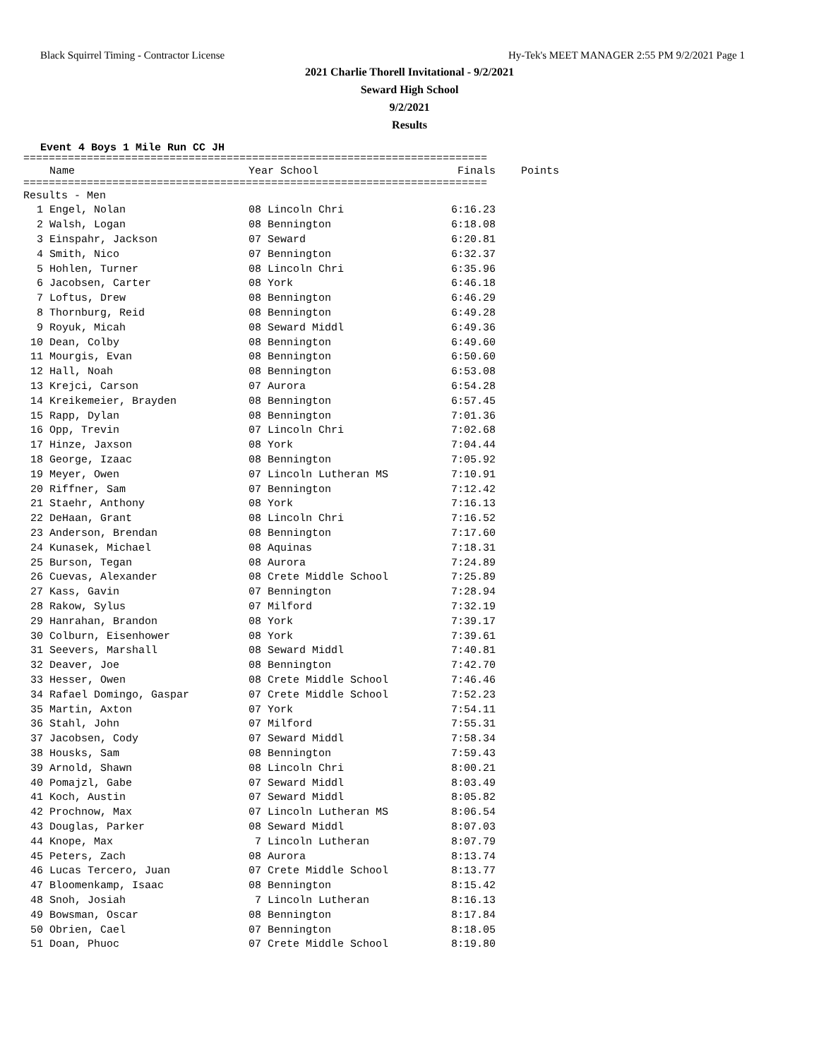Black Squirrel Timing - Contractor License Hy-Tek's MEET MANAGER 2:55 PM 9/2/2021 Page 1
2021 Charlie Thorell Invitational - 9/2/2021
Seward High School
9/2/2021
Results
Event 4 Boys 1 Mile Run CC JH
=========================================================================
| | Name | Year School | Finals | Points |
| --- | --- | --- | --- | --- |
=========================================================================
| Results - Men | | | | |
| 1 | Engel, Nolan | 08 Lincoln Chri | 6:16.23 | |
| 2 | Walsh, Logan | 08 Bennington | 6:18.08 | |
| 3 | Einspahr, Jackson | 07 Seward | 6:20.81 | |
| 4 | Smith, Nico | 07 Bennington | 6:32.37 | |
| 5 | Hohlen, Turner | 08 Lincoln Chri | 6:35.96 | |
| 6 | Jacobsen, Carter | 08 York | 6:46.18 | |
| 7 | Loftus, Drew | 08 Bennington | 6:46.29 | |
| 8 | Thornburg, Reid | 08 Bennington | 6:49.28 | |
| 9 | Royuk, Micah | 08 Seward Middl | 6:49.36 | |
| 10 | Dean, Colby | 08 Bennington | 6:49.60 | |
| 11 | Mourgis, Evan | 08 Bennington | 6:50.60 | |
| 12 | Hall, Noah | 08 Bennington | 6:53.08 | |
| 13 | Krejci, Carson | 07 Aurora | 6:54.28 | |
| 14 | Kreikemeier, Brayden | 08 Bennington | 6:57.45 | |
| 15 | Rapp, Dylan | 08 Bennington | 7:01.36 | |
| 16 | Opp, Trevin | 07 Lincoln Chri | 7:02.68 | |
| 17 | Hinze, Jaxson | 08 York | 7:04.44 | |
| 18 | George, Izaac | 08 Bennington | 7:05.92 | |
| 19 | Meyer, Owen | 07 Lincoln Lutheran MS | 7:10.91 | |
| 20 | Riffner, Sam | 07 Bennington | 7:12.42 | |
| 21 | Staehr, Anthony | 08 York | 7:16.13 | |
| 22 | DeHaan, Grant | 08 Lincoln Chri | 7:16.52 | |
| 23 | Anderson, Brendan | 08 Bennington | 7:17.60 | |
| 24 | Kunasek, Michael | 08 Aquinas | 7:18.31 | |
| 25 | Burson, Tegan | 08 Aurora | 7:24.89 | |
| 26 | Cuevas, Alexander | 08 Crete Middle School | 7:25.89 | |
| 27 | Kass, Gavin | 07 Bennington | 7:28.94 | |
| 28 | Rakow, Sylus | 07 Milford | 7:32.19 | |
| 29 | Hanrahan, Brandon | 08 York | 7:39.17 | |
| 30 | Colburn, Eisenhower | 08 York | 7:39.61 | |
| 31 | Seevers, Marshall | 08 Seward Middl | 7:40.81 | |
| 32 | Deaver, Joe | 08 Bennington | 7:42.70 | |
| 33 | Hesser, Owen | 08 Crete Middle School | 7:46.46 | |
| 34 | Rafael Domingo, Gaspar | 07 Crete Middle School | 7:52.23 | |
| 35 | Martin, Axton | 07 York | 7:54.11 | |
| 36 | Stahl, John | 07 Milford | 7:55.31 | |
| 37 | Jacobsen, Cody | 07 Seward Middl | 7:58.34 | |
| 38 | Housks, Sam | 08 Bennington | 7:59.43 | |
| 39 | Arnold, Shawn | 08 Lincoln Chri | 8:00.21 | |
| 40 | Pomajzl, Gabe | 07 Seward Middl | 8:03.49 | |
| 41 | Koch, Austin | 07 Seward Middl | 8:05.82 | |
| 42 | Prochnow, Max | 07 Lincoln Lutheran MS | 8:06.54 | |
| 43 | Douglas, Parker | 08 Seward Middl | 8:07.03 | |
| 44 | Knope, Max | 7 Lincoln Lutheran | 8:07.79 | |
| 45 | Peters, Zach | 08 Aurora | 8:13.74 | |
| 46 | Lucas Tercero, Juan | 07 Crete Middle School | 8:13.77 | |
| 47 | Bloomenkamp, Isaac | 08 Bennington | 8:15.42 | |
| 48 | Snoh, Josiah | 7 Lincoln Lutheran | 8:16.13 | |
| 49 | Bowsman, Oscar | 08 Bennington | 8:17.84 | |
| 50 | Obrien, Cael | 07 Bennington | 8:18.05 | |
| 51 | Doan, Phuoc | 07 Crete Middle School | 8:19.80 | |